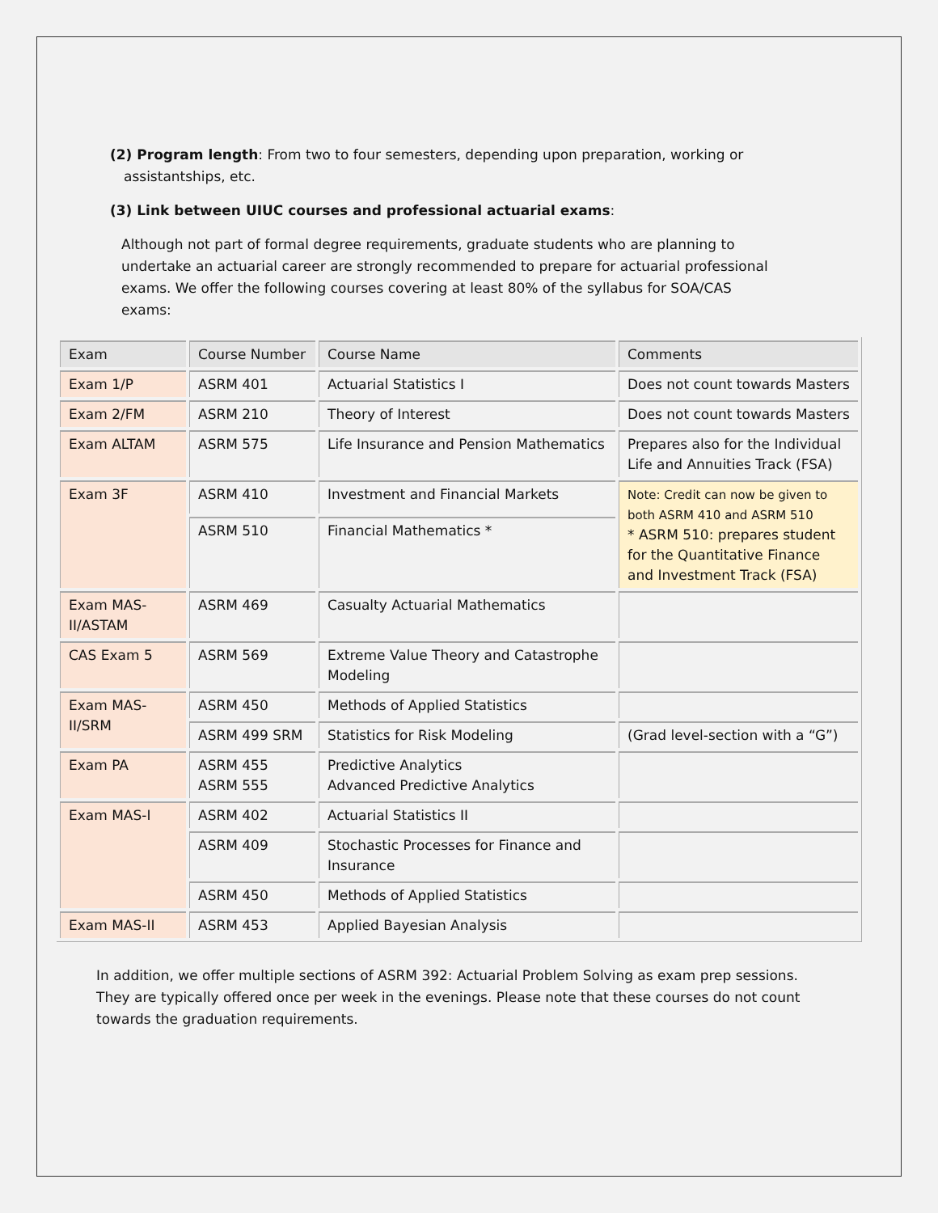(2) Program length: From two to four semesters, depending upon preparation, working or
assistantships, etc.
(3) Link between UIUC courses and professional actuarial exams:
Although not part of formal degree requirements, graduate students who are planning to undertake an actuarial career are strongly recommended to prepare for actuarial professional exams. We offer the following courses covering at least 80% of the syllabus for SOA/CAS exams:
| Exam | Course Number | Course Name | Comments |
| Exam 1/P | ASRM 401 | Actuarial Statistics I | Does not count towards Masters |
| Exam 2/FM | ASRM 210 | Theory of Interest | Does not count towards Masters |
| Exam ALTAM | ASRM 575 | Life Insurance and Pension Mathematics | Prepares also for the Individual Life and Annuities Track (FSA) |
| Exam 3F | ASRM 410 | Investment and Financial Markets | Note: Credit can now be given to both ASRM 410 and ASRM 510 * ASRM 510: prepares student for the Quantitative Finance and Investment Track (FSA) |
| | ASRM 510 | Financial Mathematics * | |
| Exam MAS-II/ASTAM | ASRM 469 | Casualty Actuarial Mathematics | |
| CAS Exam 5 | ASRM 569 | Extreme Value Theory and Catastrophe Modeling | |
| Exam MAS-II/SRM | ASRM 450 | Methods of Applied Statistics | |
| | ASRM 499 SRM | Statistics for Risk Modeling | (Grad level-section with a “G”) |
| Exam PA | ASRM 455 ASRM 555 | Predictive Analytics Advanced Predictive Analytics | |
| Exam MAS-I | ASRM 402 | Actuarial Statistics II | |
| | ASRM 409 | Stochastic Processes for Finance and Insurance | |
| | ASRM 450 | Methods of Applied Statistics | |
| Exam MAS-II | ASRM 453 | Applied Bayesian Analysis | |
In addition, we offer multiple sections of ASRM 392: Actuarial Problem Solving as exam prep sessions. They are typically offered once per week in the evenings. Please note that these courses do not count towards the graduation requirements.